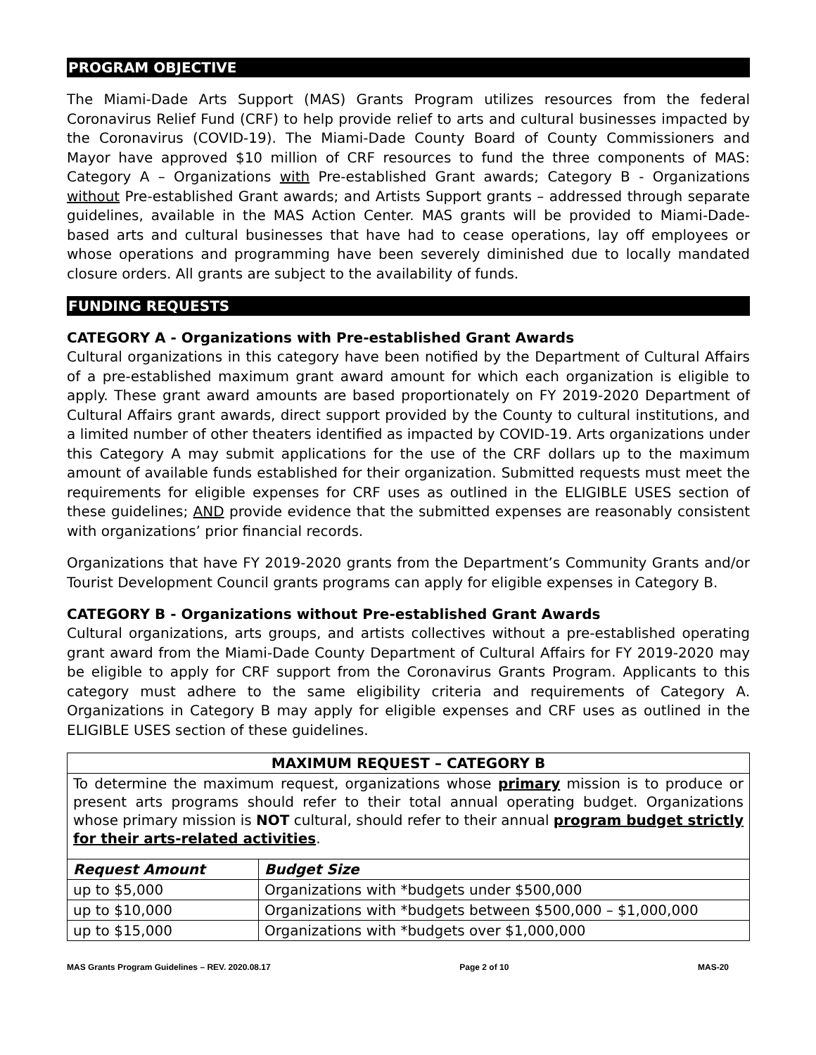PROGRAM OBJECTIVE
The Miami-Dade Arts Support (MAS) Grants Program utilizes resources from the federal Coronavirus Relief Fund (CRF) to help provide relief to arts and cultural businesses impacted by the Coronavirus (COVID-19). The Miami-Dade County Board of County Commissioners and Mayor have approved $10 million of CRF resources to fund the three components of MAS: Category A – Organizations with Pre-established Grant awards; Category B - Organizations without Pre-established Grant awards; and Artists Support grants – addressed through separate guidelines, available in the MAS Action Center. MAS grants will be provided to Miami-Dade-based arts and cultural businesses that have had to cease operations, lay off employees or whose operations and programming have been severely diminished due to locally mandated closure orders. All grants are subject to the availability of funds.
FUNDING REQUESTS
CATEGORY A - Organizations with Pre-established Grant Awards
Cultural organizations in this category have been notified by the Department of Cultural Affairs of a pre-established maximum grant award amount for which each organization is eligible to apply. These grant award amounts are based proportionately on FY 2019-2020 Department of Cultural Affairs grant awards, direct support provided by the County to cultural institutions, and a limited number of other theaters identified as impacted by COVID-19. Arts organizations under this Category A may submit applications for the use of the CRF dollars up to the maximum amount of available funds established for their organization. Submitted requests must meet the requirements for eligible expenses for CRF uses as outlined in the ELIGIBLE USES section of these guidelines; AND provide evidence that the submitted expenses are reasonably consistent with organizations’ prior financial records.
Organizations that have FY 2019-2020 grants from the Department’s Community Grants and/or Tourist Development Council grants programs can apply for eligible expenses in Category B.
CATEGORY B - Organizations without Pre-established Grant Awards
Cultural organizations, arts groups, and artists collectives without a pre-established operating grant award from the Miami-Dade County Department of Cultural Affairs for FY 2019-2020 may be eligible to apply for CRF support from the Coronavirus Grants Program. Applicants to this category must adhere to the same eligibility criteria and requirements of Category A. Organizations in Category B may apply for eligible expenses and CRF uses as outlined in the ELIGIBLE USES section of these guidelines.
| MAXIMUM REQUEST – CATEGORY B | |
| --- | --- |
| To determine the maximum request, organizations whose primary mission is to produce or present arts programs should refer to their total annual operating budget. Organizations whose primary mission is NOT cultural, should refer to their annual program budget strictly for their arts-related activities . | |
| Request Amount | Budget Size |
| up to $5,000 | Organizations with *budgets under $500,000 |
| up to $10,000 | Organizations with *budgets between $500,000 – $1,000,000 |
| up to $15,000 | Organizations with *budgets over $1,000,000 |
MAS Grants Program Guidelines – REV. 2020.08.17 Page 2 of 10 MAS-20